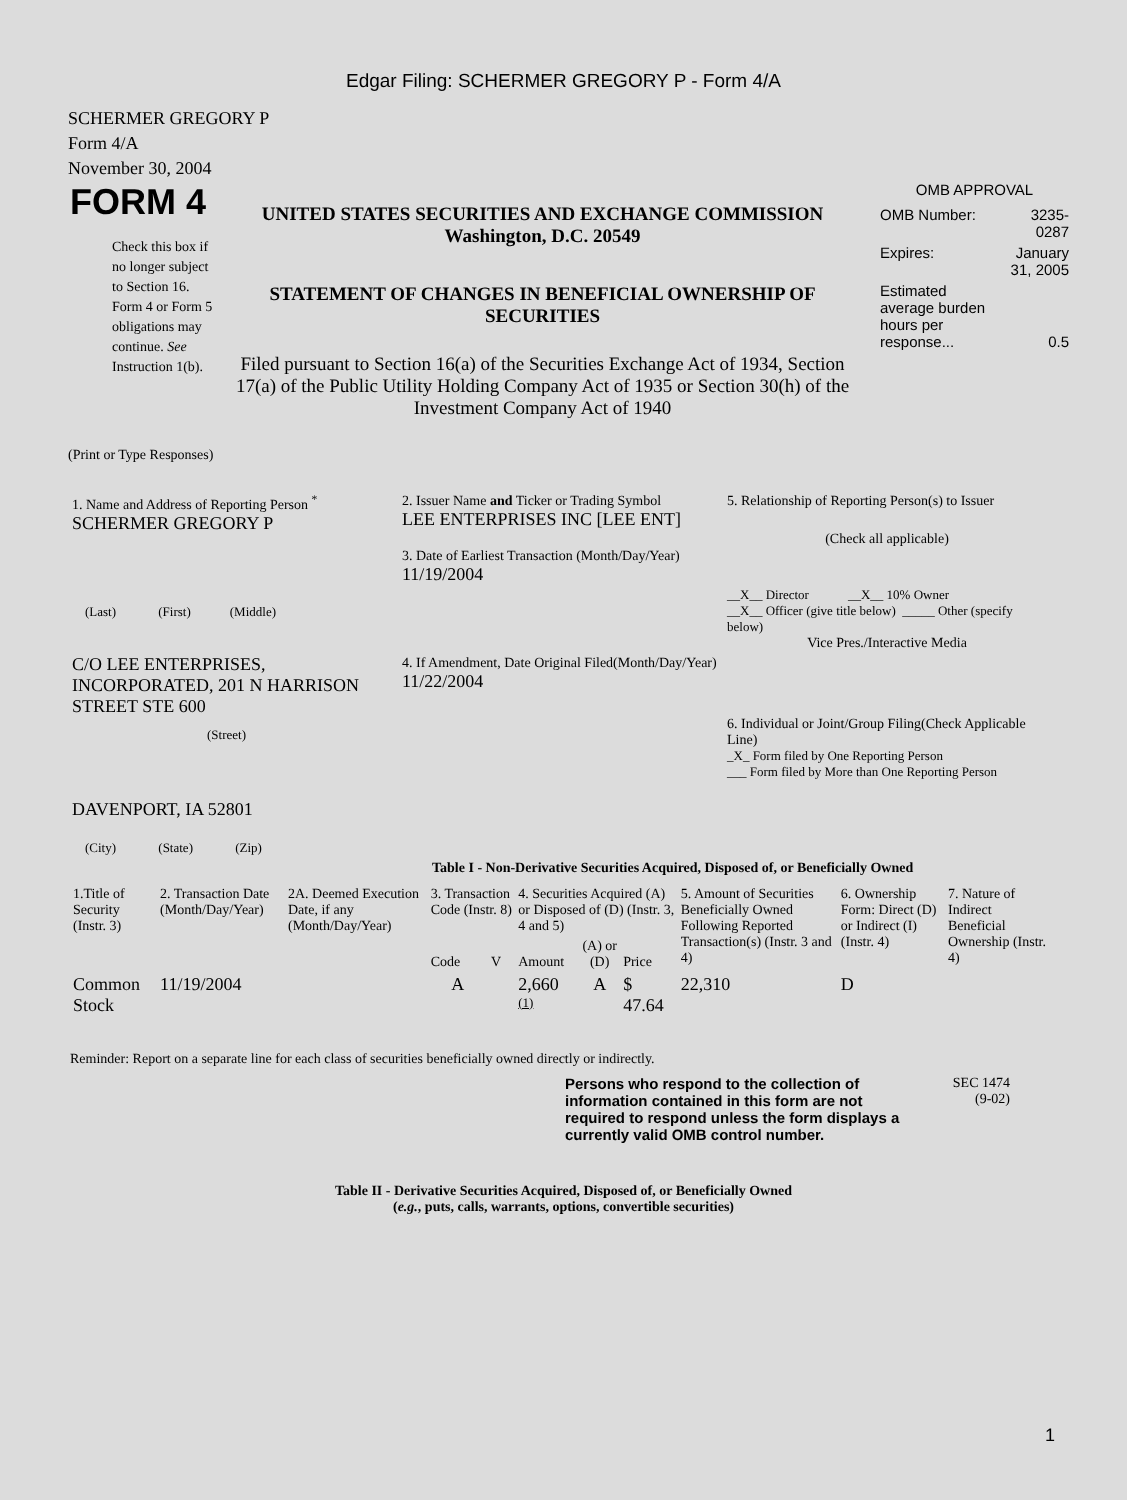Edgar Filing: SCHERMER GREGORY P - Form 4/A
SCHERMER GREGORY P
Form 4/A
November 30, 2004
FORM 4
Check this box if no longer subject to Section 16. Form 4 or Form 5 obligations may continue. See Instruction 1(b).
UNITED STATES SECURITIES AND EXCHANGE COMMISSION
Washington, D.C. 20549
STATEMENT OF CHANGES IN BENEFICIAL OWNERSHIP OF SECURITIES
Filed pursuant to Section 16(a) of the Securities Exchange Act of 1934, Section 17(a) of the Public Utility Holding Company Act of 1935 or Section 30(h) of the Investment Company Act of 1940
OMB APPROVAL
| OMB Number: | 3235-0287 |
| Expires: | January 31, 2005 |
| Estimated average burden hours per response... | 0.5 |
(Print or Type Responses)
1. Name and Address of Reporting Person <sup>*</sup>
SCHERMER GREGORY P
(Last) (First) (Middle)
C/O LEE ENTERPRISES, INCORPORATED, 201 N HARRISON STREET STE 600
(Street)
DAVENPORT, IA 52801
(City) (State) (Zip)
2. Issuer Name and Ticker or Trading Symbol
LEE ENTERPRISES INC [LEE ENT]
3. Date of Earliest Transaction (Month/Day/Year)
11/19/2004
4. If Amendment, Date Original Filed(Month/Day/Year)
11/22/2004
5. Relationship of Reporting Person(s) to Issuer
(Check all applicable)
__X__ Director __X__ 10% Owner
__X__ Officer (give title below) _____ Other (specify below)
Vice Pres./Interactive Media
6. Individual or Joint/Group Filing(Check Applicable Line)
_X_ Form filed by One Reporting Person
___ Form filed by More than One Reporting Person
Table I - Non-Derivative Securities Acquired, Disposed of, or Beneficially Owned
| 1.Title of Security (Instr. 3) | 2. Transaction Date (Month/Day/Year) | 2A. Deemed Execution Date, if any (Month/Day/Year) | 3. Transaction Code (Instr. 8) | | 4. Securities Acquired (A) or Disposed of (D) (Instr. 3, 4 and 5) | | | 5. Amount of Securities Beneficially Owned Following Reported Transaction(s) (Instr. 3 and 4) | 6. Ownership Form: Direct (D) or Indirect (I) (Instr. 4) | 7. Nature of Indirect Beneficial Ownership (Instr. 4) |
| --- | --- | --- | --- | --- | --- | --- | --- | --- | --- | --- |
| | | | Code | V | Amount | (A) or (D) | Price | | | |
| Common Stock | 11/19/2004 | | A | | 2,660 <sup>(1)</sup> | A | $ 47.64 | 22,310 | D | |
Reminder: Report on a separate line for each class of securities beneficially owned directly or indirectly.
Persons who respond to the collection of information contained in this form are not required to respond unless the form displays a currently valid OMB control number.
SEC 1474
(9-02)
Table II - Derivative Securities Acquired, Disposed of, or Beneficially Owned
(e.g., puts, calls, warrants, options, convertible securities)
1